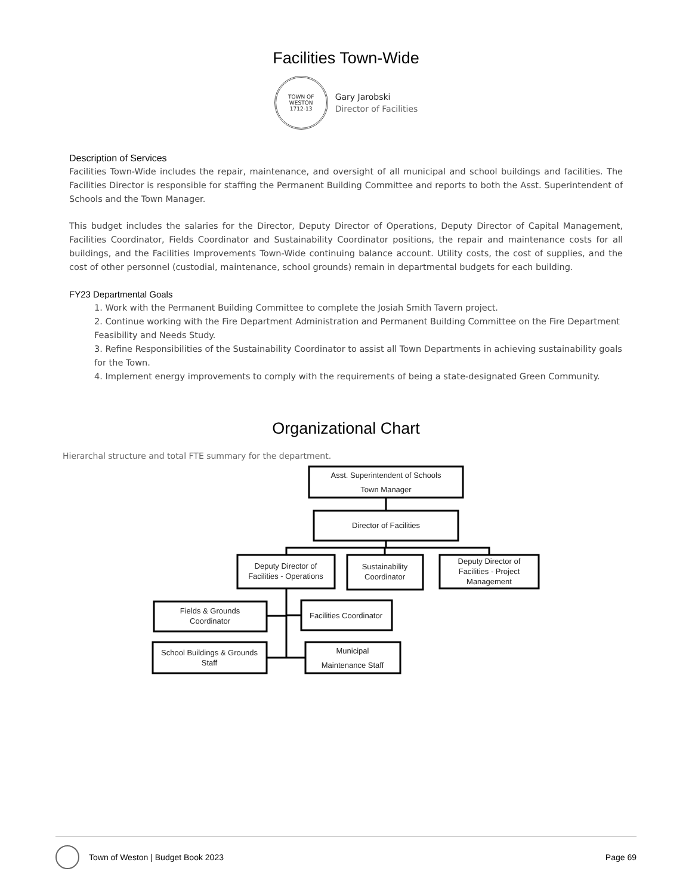Facilities Town-Wide
TOWN OF
WESTON
1712-13
Gary Jarobski
Director of Facilities
Description of Services
Facilities Town-Wide includes the repair, maintenance, and oversight of all municipal and school buildings and facilities. The Facilities Director is responsible for staffing the Permanent Building Committee and reports to both the Asst. Superintendent of Schools and the Town Manager.
This budget includes the salaries for the Director, Deputy Director of Operations, Deputy Director of Capital Management, Facilities Coordinator, Fields Coordinator and Sustainability Coordinator positions, the repair and maintenance costs for all buildings, and the Facilities Improvements Town-Wide continuing balance account. Utility costs, the cost of supplies, and the cost of other personnel (custodial, maintenance, school grounds) remain in departmental budgets for each building.
FY23 Departmental Goals
1. Work with the Permanent Building Committee to complete the Josiah Smith Tavern project.
2. Continue working with the Fire Department Administration and Permanent Building Committee on the Fire Department Feasibility and Needs Study.
3. Refine Responsibilities of the Sustainability Coordinator to assist all Town Departments in achieving sustainability goals for the Town.
4. Implement energy improvements to comply with the requirements of being a state-designated Green Community.
Organizational Chart
Hierarchal structure and total FTE summary for the department.
Asst. Superintendent of Schools
Town Manager
Director of Facilities
Deputy Director of
Facilities - Operations
Sustainability
Coordinator
Deputy Director of
Facilities - Project
Management
Fields & Grounds
Coordinator
Facilities Coordinator
School Buildings & Grounds
Staff
Municipal
Maintenance Staff
Town of Weston | Budget Book 2023 Page 69